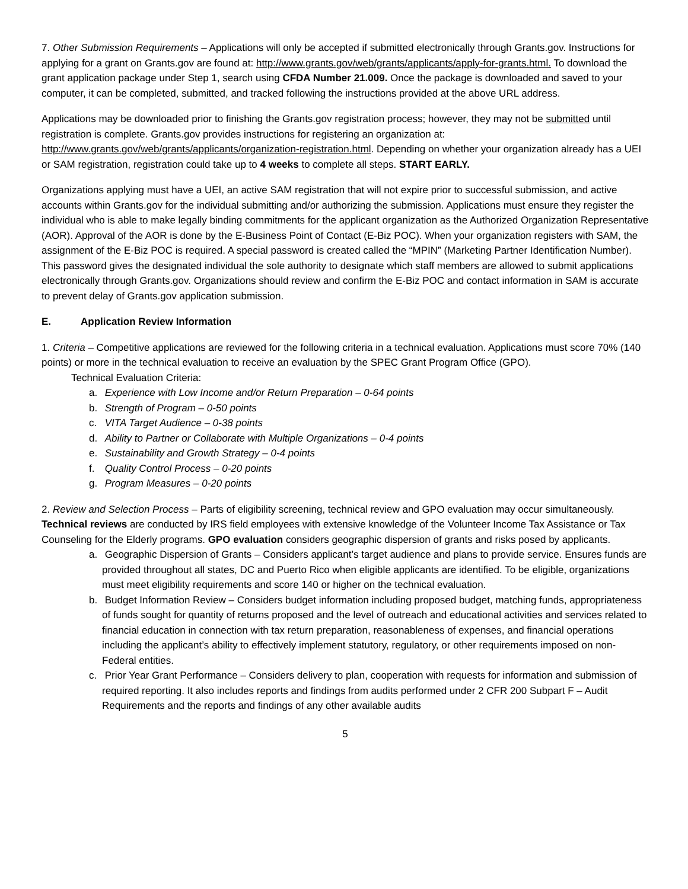7. Other Submission Requirements – Applications will only be accepted if submitted electronically through Grants.gov. Instructions for applying for a grant on Grants.gov are found at: http://www.grants.gov/web/grants/applicants/apply-for-grants.html. To download the grant application package under Step 1, search using CFDA Number 21.009. Once the package is downloaded and saved to your computer, it can be completed, submitted, and tracked following the instructions provided at the above URL address.
Applications may be downloaded prior to finishing the Grants.gov registration process; however, they may not be submitted until registration is complete. Grants.gov provides instructions for registering an organization at: http://www.grants.gov/web/grants/applicants/organization-registration.html. Depending on whether your organization already has a UEI or SAM registration, registration could take up to 4 weeks to complete all steps. START EARLY.
Organizations applying must have a UEI, an active SAM registration that will not expire prior to successful submission, and active accounts within Grants.gov for the individual submitting and/or authorizing the submission. Applications must ensure they register the individual who is able to make legally binding commitments for the applicant organization as the Authorized Organization Representative (AOR). Approval of the AOR is done by the E-Business Point of Contact (E-Biz POC). When your organization registers with SAM, the assignment of the E-Biz POC is required. A special password is created called the “MPIN” (Marketing Partner Identification Number). This password gives the designated individual the sole authority to designate which staff members are allowed to submit applications electronically through Grants.gov. Organizations should review and confirm the E-Biz POC and contact information in SAM is accurate to prevent delay of Grants.gov application submission.
E. Application Review Information
1. Criteria – Competitive applications are reviewed for the following criteria in a technical evaluation. Applications must score 70% (140 points) or more in the technical evaluation to receive an evaluation by the SPEC Grant Program Office (GPO).
Technical Evaluation Criteria:
a. Experience with Low Income and/or Return Preparation – 0-64 points
b. Strength of Program – 0-50 points
c. VITA Target Audience – 0-38 points
d. Ability to Partner or Collaborate with Multiple Organizations – 0-4 points
e. Sustainability and Growth Strategy – 0-4 points
f. Quality Control Process – 0-20 points
g. Program Measures – 0-20 points
2. Review and Selection Process – Parts of eligibility screening, technical review and GPO evaluation may occur simultaneously. Technical reviews are conducted by IRS field employees with extensive knowledge of the Volunteer Income Tax Assistance or Tax Counseling for the Elderly programs. GPO evaluation considers geographic dispersion of grants and risks posed by applicants.
a. Geographic Dispersion of Grants – Considers applicant’s target audience and plans to provide service. Ensures funds are provided throughout all states, DC and Puerto Rico when eligible applicants are identified. To be eligible, organizations must meet eligibility requirements and score 140 or higher on the technical evaluation.
b. Budget Information Review – Considers budget information including proposed budget, matching funds, appropriateness of funds sought for quantity of returns proposed and the level of outreach and educational activities and services related to financial education in connection with tax return preparation, reasonableness of expenses, and financial operations including the applicant’s ability to effectively implement statutory, regulatory, or other requirements imposed on non-Federal entities.
c. Prior Year Grant Performance – Considers delivery to plan, cooperation with requests for information and submission of required reporting. It also includes reports and findings from audits performed under 2 CFR 200 Subpart F – Audit Requirements and the reports and findings of any other available audits
5